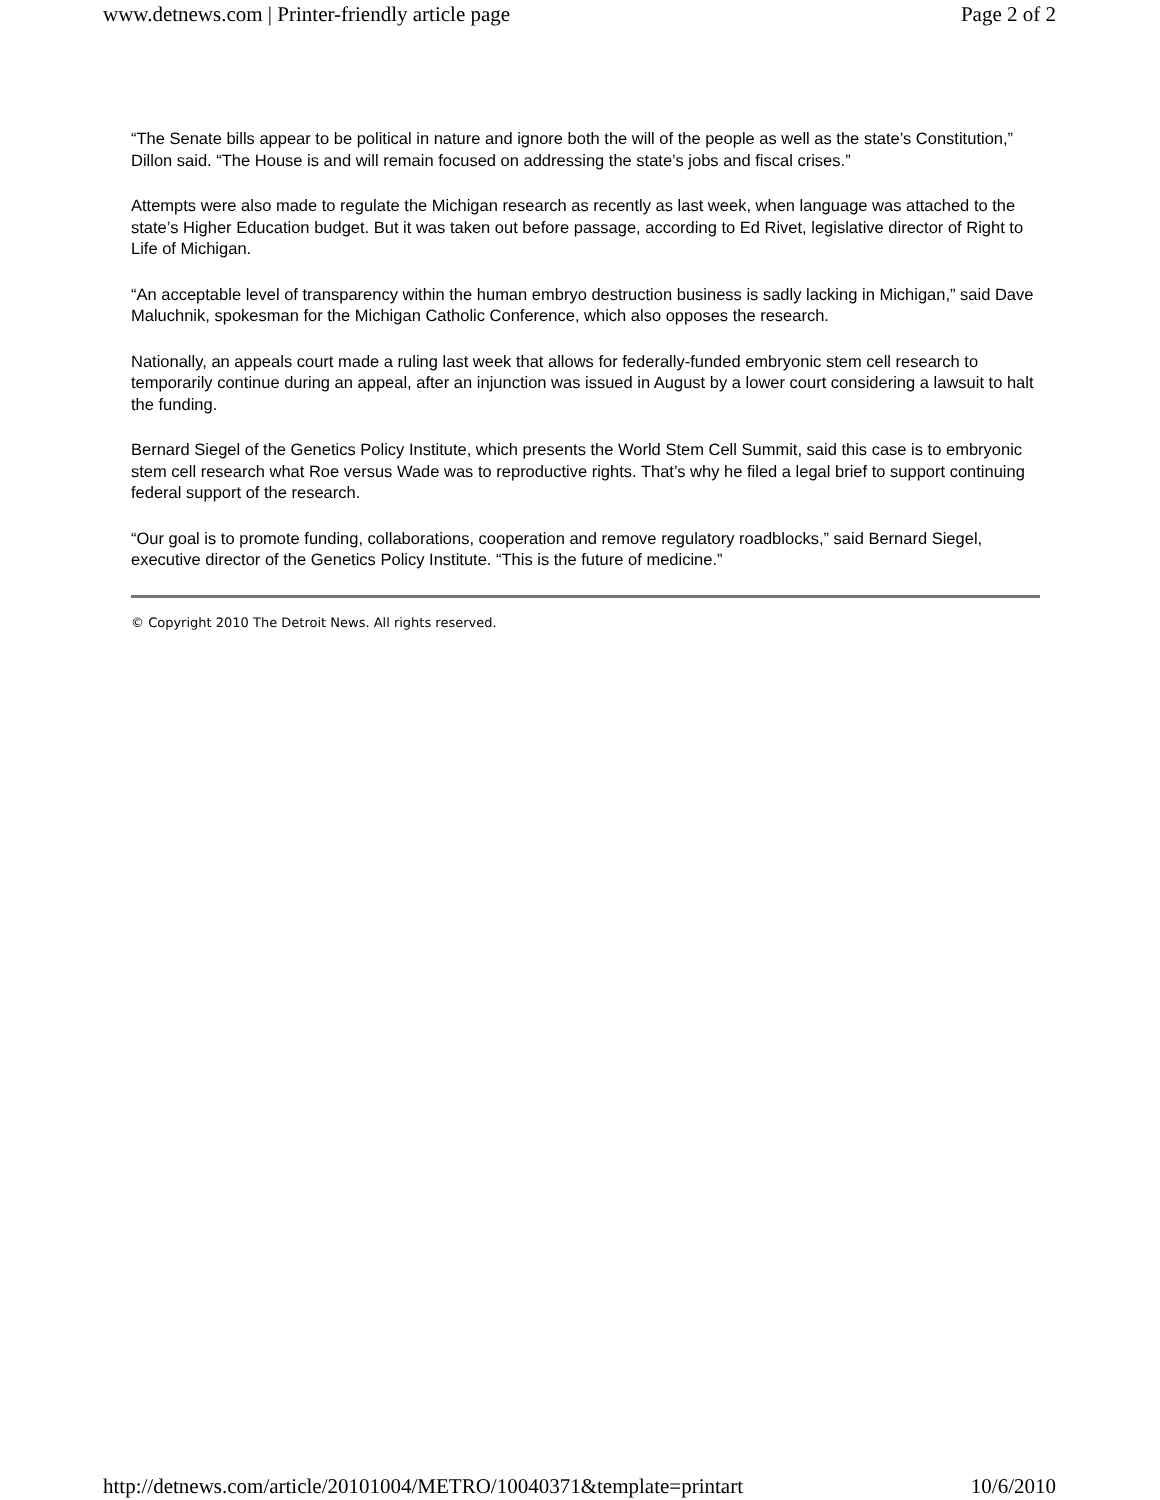www.detnews.com | Printer-friendly article page Page 2 of 2
“The Senate bills appear to be political in nature and ignore both the will of the people as well as the state’s Constitution,” Dillon said. “The House is and will remain focused on addressing the state’s jobs and fiscal crises.”
Attempts were also made to regulate the Michigan research as recently as last week, when language was attached to the state’s Higher Education budget. But it was taken out before passage, according to Ed Rivet, legislative director of Right to Life of Michigan.
“An acceptable level of transparency within the human embryo destruction business is sadly lacking in Michigan,” said Dave Maluchnik, spokesman for the Michigan Catholic Conference, which also opposes the research.
Nationally, an appeals court made a ruling last week that allows for federally-funded embryonic stem cell research to temporarily continue during an appeal, after an injunction was issued in August by a lower court considering a lawsuit to halt the funding.
Bernard Siegel of the Genetics Policy Institute, which presents the World Stem Cell Summit, said this case is to embryonic stem cell research what Roe versus Wade was to reproductive rights. That’s why he filed a legal brief to support continuing federal support of the research.
“Our goal is to promote funding, collaborations, cooperation and remove regulatory roadblocks,” said Bernard Siegel, executive director of the Genetics Policy Institute. “This is the future of medicine.”
© Copyright 2010 The Detroit News. All rights reserved.
http://detnews.com/article/20101004/METRO/10040371&template=printart 10/6/2010